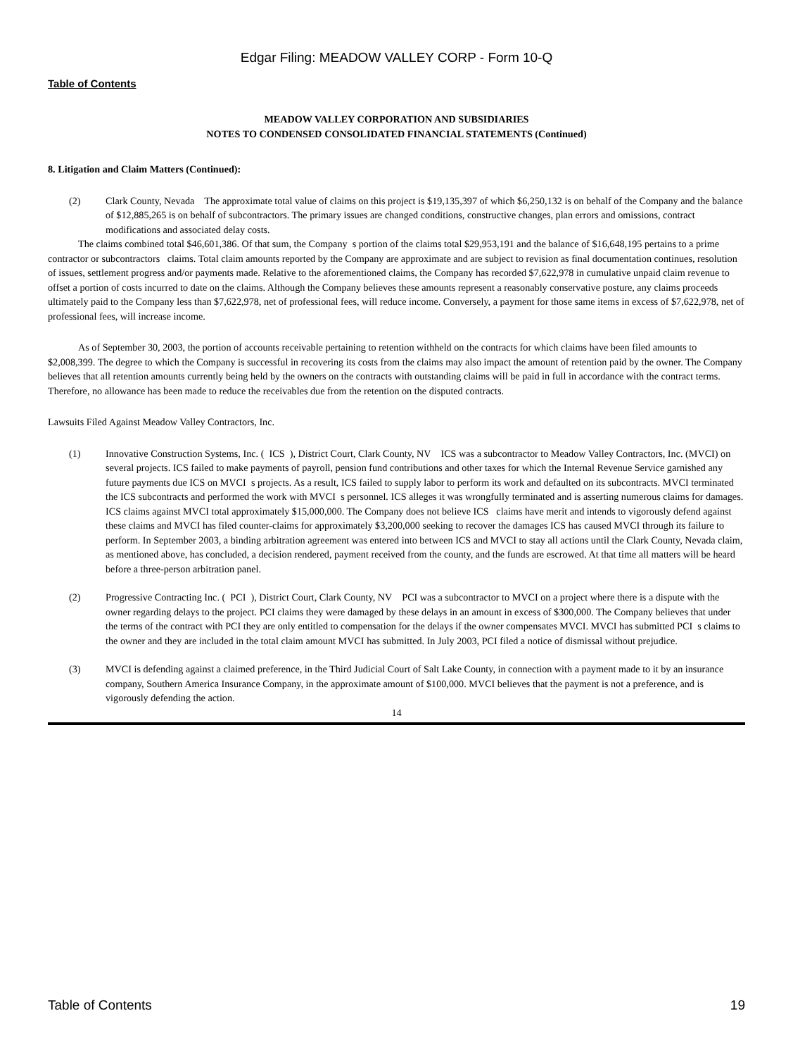Edgar Filing: MEADOW VALLEY CORP - Form 10-Q
Table of Contents
MEADOW VALLEY CORPORATION AND SUBSIDIARIES
NOTES TO CONDENSED CONSOLIDATED FINANCIAL STATEMENTS (Continued)
8. Litigation and Claim Matters (Continued):
(2) Clark County, Nevada The approximate total value of claims on this project is $19,135,397 of which $6,250,132 is on behalf of the Company and the balance of $12,885,265 is on behalf of subcontractors. The primary issues are changed conditions, constructive changes, plan errors and omissions, contract modifications and associated delay costs.
The claims combined total $46,601,386. Of that sum, the Company s portion of the claims total $29,953,191 and the balance of $16,648,195 pertains to a prime contractor or subcontractors claims. Total claim amounts reported by the Company are approximate and are subject to revision as final documentation continues, resolution of issues, settlement progress and/or payments made. Relative to the aforementioned claims, the Company has recorded $7,622,978 in cumulative unpaid claim revenue to offset a portion of costs incurred to date on the claims. Although the Company believes these amounts represent a reasonably conservative posture, any claims proceeds ultimately paid to the Company less than $7,622,978, net of professional fees, will reduce income. Conversely, a payment for those same items in excess of $7,622,978, net of professional fees, will increase income.
As of September 30, 2003, the portion of accounts receivable pertaining to retention withheld on the contracts for which claims have been filed amounts to $2,008,399. The degree to which the Company is successful in recovering its costs from the claims may also impact the amount of retention paid by the owner. The Company believes that all retention amounts currently being held by the owners on the contracts with outstanding claims will be paid in full in accordance with the contract terms. Therefore, no allowance has been made to reduce the receivables due from the retention on the disputed contracts.
Lawsuits Filed Against Meadow Valley Contractors, Inc.
(1) Innovative Construction Systems, Inc. ( ICS ), District Court, Clark County, NV ICS was a subcontractor to Meadow Valley Contractors, Inc. (MVCI) on several projects. ICS failed to make payments of payroll, pension fund contributions and other taxes for which the Internal Revenue Service garnished any future payments due ICS on MVCI s projects. As a result, ICS failed to supply labor to perform its work and defaulted on its subcontracts. MVCI terminated the ICS subcontracts and performed the work with MVCI s personnel. ICS alleges it was wrongfully terminated and is asserting numerous claims for damages. ICS claims against MVCI total approximately $15,000,000. The Company does not believe ICS claims have merit and intends to vigorously defend against these claims and MVCI has filed counter-claims for approximately $3,200,000 seeking to recover the damages ICS has caused MVCI through its failure to perform. In September 2003, a binding arbitration agreement was entered into between ICS and MVCI to stay all actions until the Clark County, Nevada claim, as mentioned above, has concluded, a decision rendered, payment received from the county, and the funds are escrowed. At that time all matters will be heard before a three-person arbitration panel.
(2) Progressive Contracting Inc. ( PCI ), District Court, Clark County, NV PCI was a subcontractor to MVCI on a project where there is a dispute with the owner regarding delays to the project. PCI claims they were damaged by these delays in an amount in excess of $300,000. The Company believes that under the terms of the contract with PCI they are only entitled to compensation for the delays if the owner compensates MVCI. MVCI has submitted PCI s claims to the owner and they are included in the total claim amount MVCI has submitted. In July 2003, PCI filed a notice of dismissal without prejudice.
(3) MVCI is defending against a claimed preference, in the Third Judicial Court of Salt Lake County, in connection with a payment made to it by an insurance company, Southern America Insurance Company, in the approximate amount of $100,000. MVCI believes that the payment is not a preference, and is vigorously defending the action.
14
Table of Contents 19